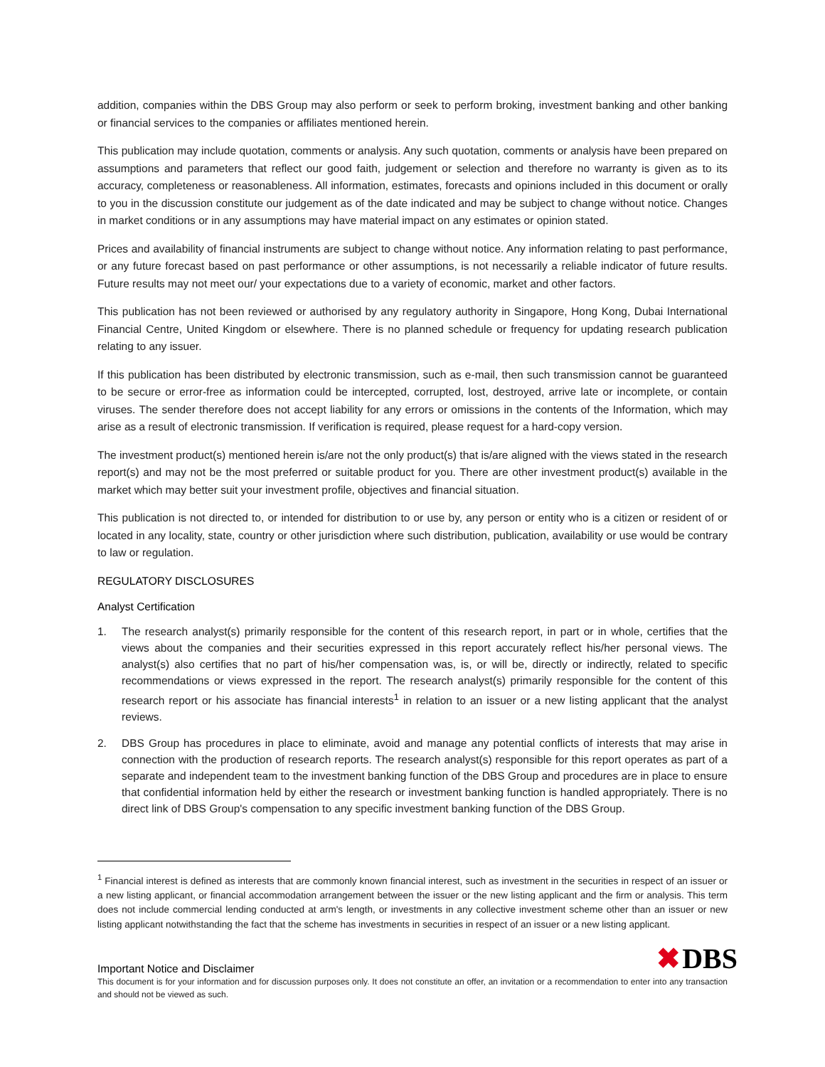addition, companies within the DBS Group may also perform or seek to perform broking, investment banking and other banking or financial services to the companies or affiliates mentioned herein.
This publication may include quotation, comments or analysis. Any such quotation, comments or analysis have been prepared on assumptions and parameters that reflect our good faith, judgement or selection and therefore no warranty is given as to its accuracy, completeness or reasonableness. All information, estimates, forecasts and opinions included in this document or orally to you in the discussion constitute our judgement as of the date indicated and may be subject to change without notice. Changes in market conditions or in any assumptions may have material impact on any estimates or opinion stated.
Prices and availability of financial instruments are subject to change without notice. Any information relating to past performance, or any future forecast based on past performance or other assumptions, is not necessarily a reliable indicator of future results. Future results may not meet our/ your expectations due to a variety of economic, market and other factors.
This publication has not been reviewed or authorised by any regulatory authority in Singapore, Hong Kong, Dubai International Financial Centre, United Kingdom or elsewhere. There is no planned schedule or frequency for updating research publication relating to any issuer.
If this publication has been distributed by electronic transmission, such as e-mail, then such transmission cannot be guaranteed to be secure or error-free as information could be intercepted, corrupted, lost, destroyed, arrive late or incomplete, or contain viruses. The sender therefore does not accept liability for any errors or omissions in the contents of the Information, which may arise as a result of electronic transmission. If verification is required, please request for a hard-copy version.
The investment product(s) mentioned herein is/are not the only product(s) that is/are aligned with the views stated in the research report(s) and may not be the most preferred or suitable product for you. There are other investment product(s) available in the market which may better suit your investment profile, objectives and financial situation.
This publication is not directed to, or intended for distribution to or use by, any person or entity who is a citizen or resident of or located in any locality, state, country or other jurisdiction where such distribution, publication, availability or use would be contrary to law or regulation.
REGULATORY DISCLOSURES
Analyst Certification
1. The research analyst(s) primarily responsible for the content of this research report, in part or in whole, certifies that the views about the companies and their securities expressed in this report accurately reflect his/her personal views. The analyst(s) also certifies that no part of his/her compensation was, is, or will be, directly or indirectly, related to specific recommendations or views expressed in the report. The research analyst(s) primarily responsible for the content of this research report or his associate has financial interests<sup>1</sup> in relation to an issuer or a new listing applicant that the analyst reviews.
2. DBS Group has procedures in place to eliminate, avoid and manage any potential conflicts of interests that may arise in connection with the production of research reports. The research analyst(s) responsible for this report operates as part of a separate and independent team to the investment banking function of the DBS Group and procedures are in place to ensure that confidential information held by either the research or investment banking function is handled appropriately. There is no direct link of DBS Group's compensation to any specific investment banking function of the DBS Group.
<sup>1</sup> Financial interest is defined as interests that are commonly known financial interest, such as investment in the securities in respect of an issuer or a new listing applicant, or financial accommodation arrangement between the issuer or the new listing applicant and the firm or analysis. This term does not include commercial lending conducted at arm's length, or investments in any collective investment scheme other than an issuer or new listing applicant notwithstanding the fact that the scheme has investments in securities in respect of an issuer or a new listing applicant.
Important Notice and Disclaimer
✖ DBS
This document is for your information and for discussion purposes only. It does not constitute an offer, an invitation or a recommendation to enter into any transaction and should not be viewed as such.